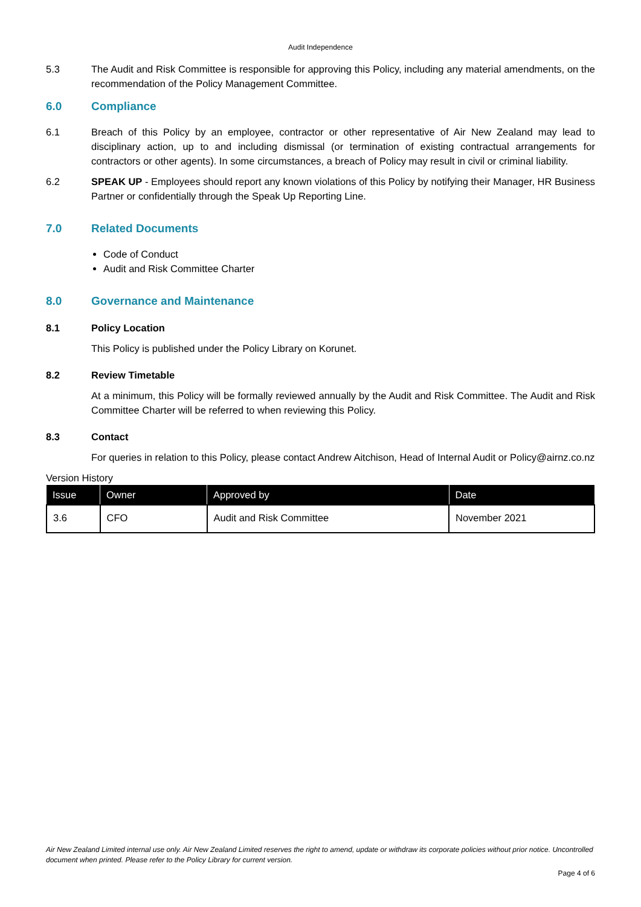Audit Independence
5.3 The Audit and Risk Committee is responsible for approving this Policy, including any material amendments, on the recommendation of the Policy Management Committee.
6.0 Compliance
6.1 Breach of this Policy by an employee, contractor or other representative of Air New Zealand may lead to disciplinary action, up to and including dismissal (or termination of existing contractual arrangements for contractors or other agents). In some circumstances, a breach of Policy may result in civil or criminal liability.
6.2 SPEAK UP - Employees should report any known violations of this Policy by notifying their Manager, HR Business Partner or confidentially through the Speak Up Reporting Line.
7.0 Related Documents
Code of Conduct
Audit and Risk Committee Charter
8.0 Governance and Maintenance
8.1 Policy Location
This Policy is published under the Policy Library on Korunet.
8.2 Review Timetable
At a minimum, this Policy will be formally reviewed annually by the Audit and Risk Committee. The Audit and Risk Committee Charter will be referred to when reviewing this Policy.
8.3 Contact
For queries in relation to this Policy, please contact Andrew Aitchison, Head of Internal Audit or Policy@airnz.co.nz
Version History
| Issue | Owner | Approved by | Date |
| --- | --- | --- | --- |
| 3.6 | CFO | Audit and Risk Committee | November 2021 |
Air New Zealand Limited internal use only. Air New Zealand Limited reserves the right to amend, update or withdraw its corporate policies without prior notice. Uncontrolled document when printed. Please refer to the Policy Library for current version.
Page 4 of 6